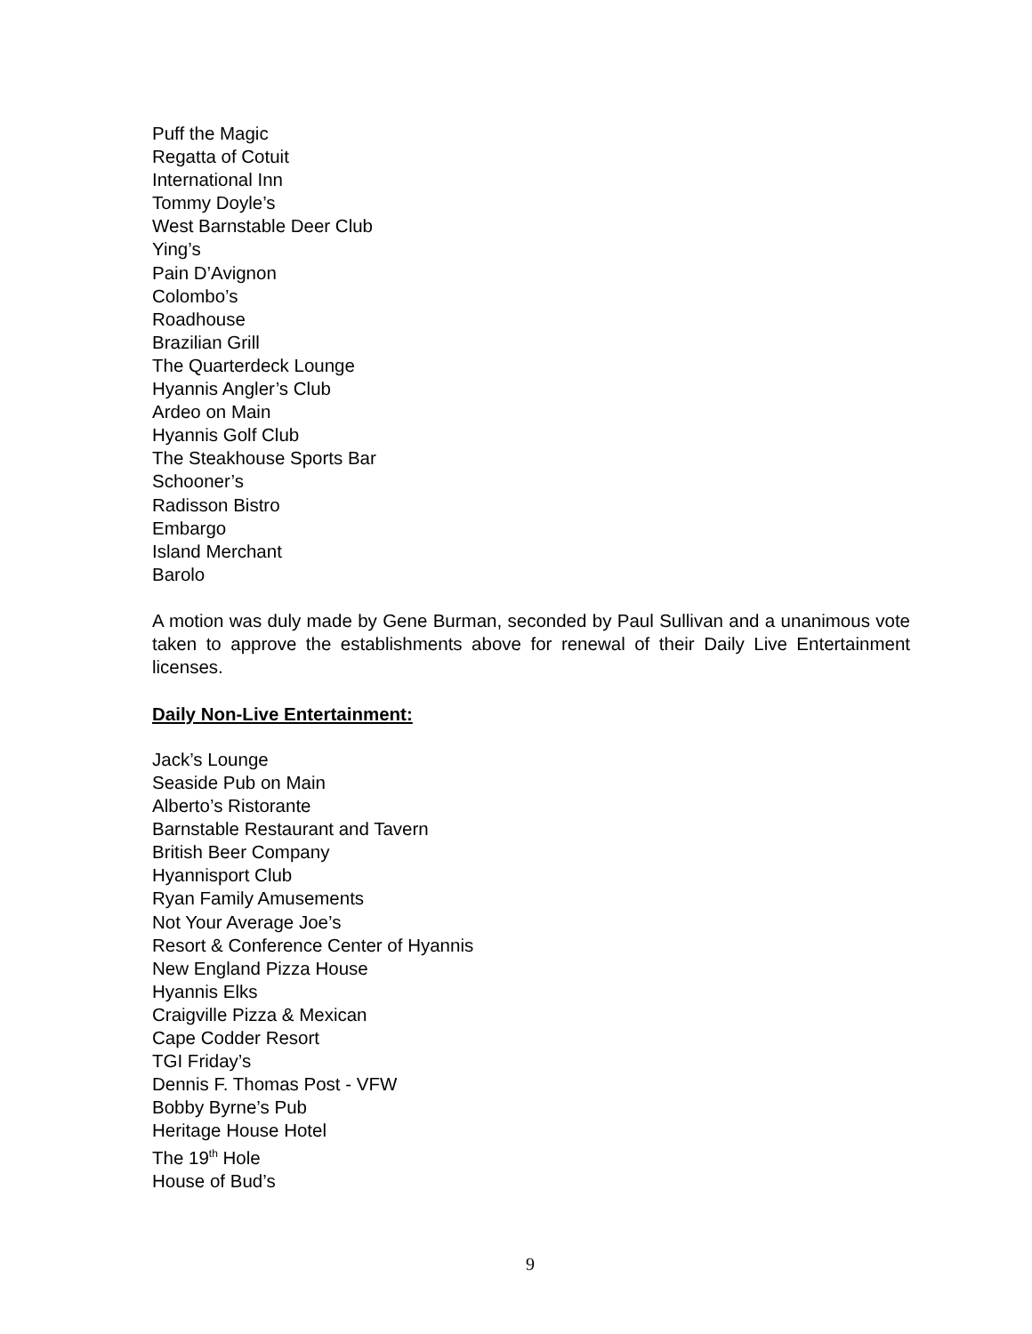Puff the Magic
Regatta of Cotuit
International Inn
Tommy Doyle’s
West Barnstable Deer Club
Ying’s
Pain D’Avignon
Colombo’s
Roadhouse
Brazilian Grill
The Quarterdeck Lounge
Hyannis Angler’s Club
Ardeo on Main
Hyannis Golf Club
The Steakhouse Sports Bar
Schooner’s
Radisson Bistro
Embargo
Island Merchant
Barolo
A motion was duly made by Gene Burman, seconded by Paul Sullivan and a unanimous vote taken to approve the establishments above for renewal of their Daily Live Entertainment licenses.
Daily Non-Live Entertainment:
Jack’s Lounge
Seaside Pub on Main
Alberto’s Ristorante
Barnstable Restaurant and Tavern
British Beer Company
Hyannisport Club
Ryan Family Amusements
Not Your Average Joe’s
Resort & Conference Center of Hyannis
New England Pizza House
Hyannis Elks
Craigville Pizza & Mexican
Cape Codder Resort
TGI Friday’s
Dennis F. Thomas Post - VFW
Bobby Byrne’s Pub
Heritage House Hotel
The 19<sup>th</sup> Hole
House of Bud’s
9